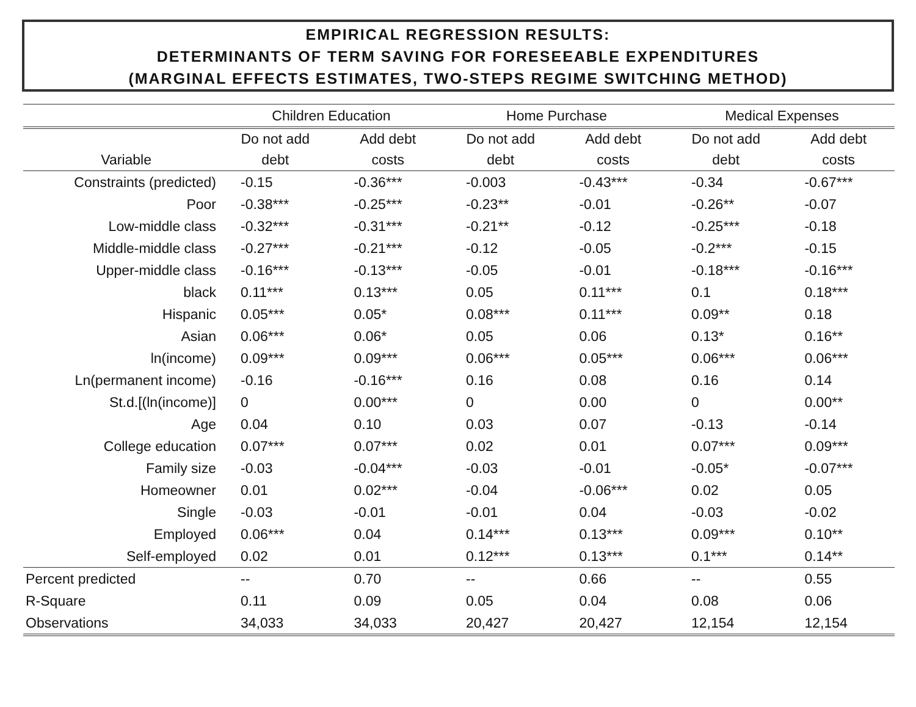EMPIRICAL REGRESSION RESULTS:
DETERMINANTS OF TERM SAVING FOR FORESEEABLE EXPENDITURES
(MARGINAL EFFECTS ESTIMATES, TWO-STEPS REGIME SWITCHING METHOD)
| | Children Education | | Home Purchase | | Medical Expenses | |
| --- | --- | --- | --- | --- | --- | --- |
| | Do not add | Add debt | Do not add | Add debt | Do not add | Add debt |
| Variable | debt | costs | debt | costs | debt | costs |
| Constraints (predicted) | -0.15 | -0.36*** | -0.003 | -0.43*** | -0.34 | -0.67*** |
| Poor | -0.38*** | -0.25*** | -0.23** | -0.01 | -0.26** | -0.07 |
| Low-middle class | -0.32*** | -0.31*** | -0.21** | -0.12 | -0.25*** | -0.18 |
| Middle-middle class | -0.27*** | -0.21*** | -0.12 | -0.05 | -0.2*** | -0.15 |
| Upper-middle class | -0.16*** | -0.13*** | -0.05 | -0.01 | -0.18*** | -0.16*** |
| black | 0.11*** | 0.13*** | 0.05 | 0.11*** | 0.1 | 0.18*** |
| Hispanic | 0.05*** | 0.05* | 0.08*** | 0.11*** | 0.09** | 0.18 |
| Asian | 0.06*** | 0.06* | 0.05 | 0.06 | 0.13* | 0.16** |
| ln(income) | 0.09*** | 0.09*** | 0.06*** | 0.05*** | 0.06*** | 0.06*** |
| Ln(permanent income) | -0.16 | -0.16*** | 0.16 | 0.08 | 0.16 | 0.14 |
| St.d.[(ln(income)] | 0 | 0.00*** | 0 | 0.00 | 0 | 0.00** |
| Age | 0.04 | 0.10 | 0.03 | 0.07 | -0.13 | -0.14 |
| College education | 0.07*** | 0.07*** | 0.02 | 0.01 | 0.07*** | 0.09*** |
| Family size | -0.03 | -0.04*** | -0.03 | -0.01 | -0.05* | -0.07*** |
| Homeowner | 0.01 | 0.02*** | -0.04 | -0.06*** | 0.02 | 0.05 |
| Single | -0.03 | -0.01 | -0.01 | 0.04 | -0.03 | -0.02 |
| Employed | 0.06*** | 0.04 | 0.14*** | 0.13*** | 0.09*** | 0.10** |
| Self-employed | 0.02 | 0.01 | 0.12*** | 0.13*** | 0.1*** | 0.14** |
| Percent predicted | -- | 0.70 | -- | 0.66 | -- | 0.55 |
| R-Square | 0.11 | 0.09 | 0.05 | 0.04 | 0.08 | 0.06 |
| Observations | 34,033 | 34,033 | 20,427 | 20,427 | 12,154 | 12,154 |